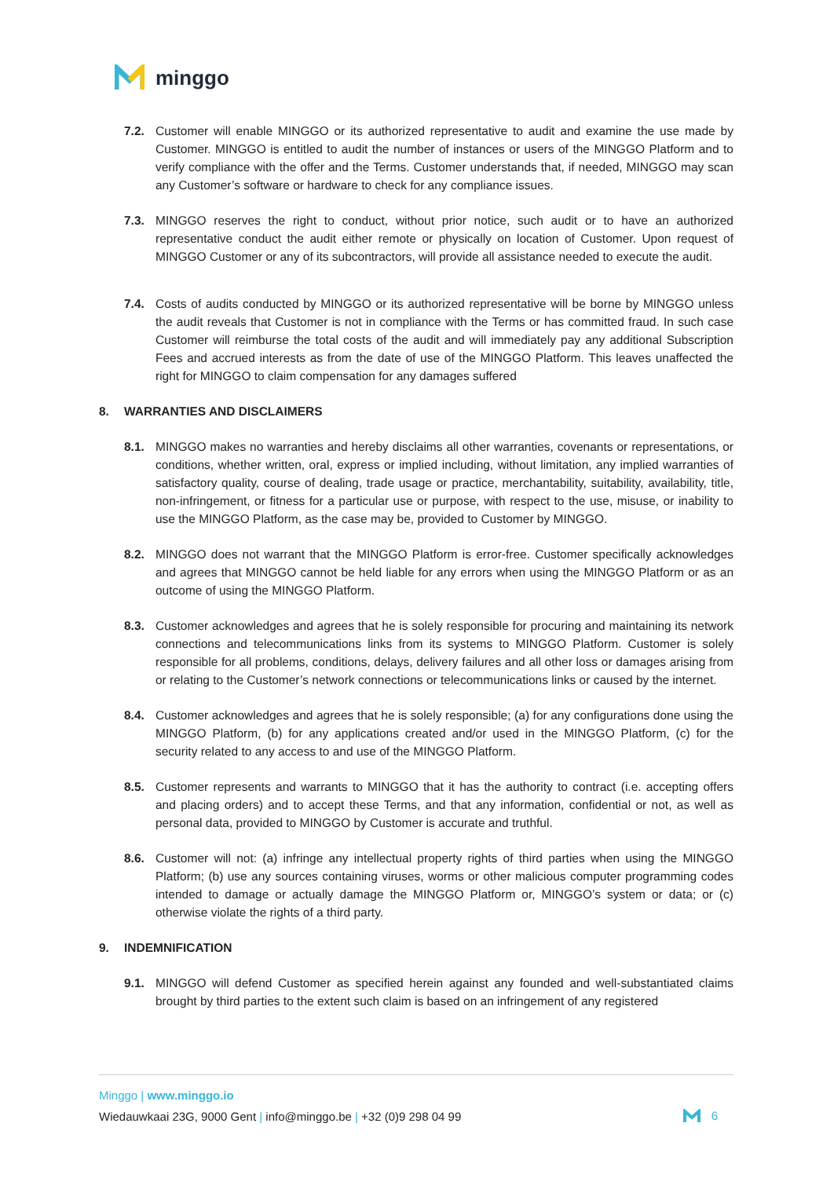minggo
7.2. Customer will enable MINGGO or its authorized representative to audit and examine the use made by Customer. MINGGO is entitled to audit the number of instances or users of the MINGGO Platform and to verify compliance with the offer and the Terms. Customer understands that, if needed, MINGGO may scan any Customer’s software or hardware to check for any compliance issues.
7.3. MINGGO reserves the right to conduct, without prior notice, such audit or to have an authorized representative conduct the audit either remote or physically on location of Customer. Upon request of MINGGO Customer or any of its subcontractors, will provide all assistance needed to execute the audit.
7.4. Costs of audits conducted by MINGGO or its authorized representative will be borne by MINGGO unless the audit reveals that Customer is not in compliance with the Terms or has committed fraud. In such case Customer will reimburse the total costs of the audit and will immediately pay any additional Subscription Fees and accrued interests as from the date of use of the MINGGO Platform. This leaves unaffected the right for MINGGO to claim compensation for any damages suffered
8. WARRANTIES AND DISCLAIMERS
8.1. MINGGO makes no warranties and hereby disclaims all other warranties, covenants or representations, or conditions, whether written, oral, express or implied including, without limitation, any implied warranties of satisfactory quality, course of dealing, trade usage or practice, merchantability, suitability, availability, title, non-infringement, or fitness for a particular use or purpose, with respect to the use, misuse, or inability to use the MINGGO Platform, as the case may be, provided to Customer by MINGGO.
8.2. MINGGO does not warrant that the MINGGO Platform is error-free. Customer specifically acknowledges and agrees that MINGGO cannot be held liable for any errors when using the MINGGO Platform or as an outcome of using the MINGGO Platform.
8.3. Customer acknowledges and agrees that he is solely responsible for procuring and maintaining its network connections and telecommunications links from its systems to MINGGO Platform. Customer is solely responsible for all problems, conditions, delays, delivery failures and all other loss or damages arising from or relating to the Customer’s network connections or telecommunications links or caused by the internet.
8.4. Customer acknowledges and agrees that he is solely responsible; (a) for any configurations done using the MINGGO Platform, (b) for any applications created and/or used in the MINGGO Platform, (c) for the security related to any access to and use of the MINGGO Platform.
8.5. Customer represents and warrants to MINGGO that it has the authority to contract (i.e. accepting offers and placing orders) and to accept these Terms, and that any information, confidential or not, as well as personal data, provided to MINGGO by Customer is accurate and truthful.
8.6. Customer will not: (a) infringe any intellectual property rights of third parties when using the MINGGO Platform; (b) use any sources containing viruses, worms or other malicious computer programming codes intended to damage or actually damage the MINGGO Platform or, MINGGO’s system or data; or (c) otherwise violate the rights of a third party.
9. INDEMNIFICATION
9.1. MINGGO will defend Customer as specified herein against any founded and well-substantiated claims brought by third parties to the extent such claim is based on an infringement of any registered
Minggo | www.minggo.io
Wiedauwkaai 23G, 9000 Gent | info@minggo.be | +32 (0)9 298 04 99
6